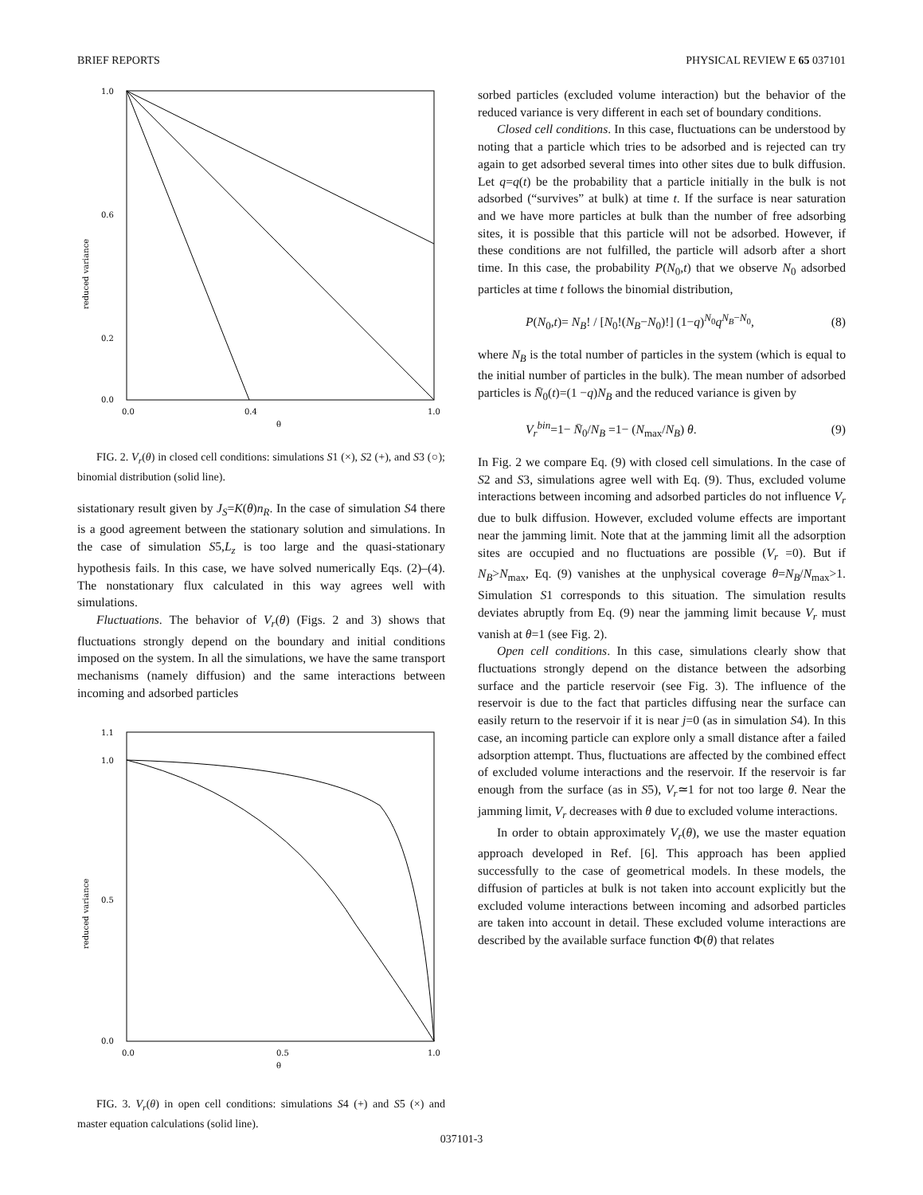BRIEF REPORTS PHYSICAL REVIEW E 65 037101
1.0
0.6
0.2
0.0
0.0
0.4
1.0
θ
reduced variance
FIG. 2. V<sub>r</sub>(θ) in closed cell conditions: simulations S1 (×), S2 (+), and S3 (○); binomial distribution (solid line).
sistationary result given by J<sub>S</sub>=K(θ)n<sub>R</sub>. In the case of simulation S4 there is a good agreement between the stationary solution and simulations. In the case of simulation S5,L<sub>z</sub> is too large and the quasi-stationary hypothesis fails. In this case, we have solved numerically Eqs. (2)–(4). The nonstationary flux calculated in this way agrees well with simulations.
Fluctuations. The behavior of V<sub>r</sub>(θ) (Figs. 2 and 3) shows that fluctuations strongly depend on the boundary and initial conditions imposed on the system. In all the simulations, we have the same transport mechanisms (namely diffusion) and the same interactions between incoming and adsorbed particles
1.1
1.0
0.5
0.0
0.0
0.5
1.0
θ
reduced variance
FIG. 3. V<sub>r</sub>(θ) in open cell conditions: simulations S4 (+) and S5 (×) and master equation calculations (solid line).
sorbed particles (excluded volume interaction) but the behavior of the reduced variance is very different in each set of boundary conditions.
Closed cell conditions. In this case, fluctuations can be understood by noting that a particle which tries to be adsorbed and is rejected can try again to get adsorbed several times into other sites due to bulk diffusion. Let q=q(t) be the probability that a particle initially in the bulk is not adsorbed (“survives” at bulk) at time t. If the surface is near saturation and we have more particles at bulk than the number of free adsorbing sites, it is possible that this particle will not be adsorbed. However, if these conditions are not fulfilled, the particle will adsorb after a short time. In this case, the probability P(N<sub>0</sub>,t) that we observe N<sub>0</sub> adsorbed particles at time t follows the binomial distribution,
P(N<sub>0</sub>,t)= N<sub>B</sub>! / [N<sub>0</sub>!(N<sub>B</sub>−N<sub>0</sub>)!] (1−q)<sup>N<sub>0</sub></sup>q<sup>N<sub>B</sub>−N<sub>0</sub></sup>, (8)
where N<sub>B</sub> is the total number of particles in the system (which is equal to the initial number of particles in the bulk). The mean number of adsorbed particles is N̄<sub>0</sub>(t)=(1 −q)N<sub>B</sub> and the reduced variance is given by
V<sub>r</sub><sup>bin</sup>=1− N̄<sub>0</sub>/N<sub>B</sub> =1− (N<sub>max</sub>/N<sub>B</sub>) θ. (9)
In Fig. 2 we compare Eq. (9) with closed cell simulations. In the case of S2 and S3, simulations agree well with Eq. (9). Thus, excluded volume interactions between incoming and adsorbed particles do not influence V<sub>r</sub> due to bulk diffusion. However, excluded volume effects are important near the jamming limit. Note that at the jamming limit all the adsorption sites are occupied and no fluctuations are possible (V<sub>r</sub> =0). But if N<sub>B</sub>>N<sub>max</sub>, Eq. (9) vanishes at the unphysical coverage θ=N<sub>B</sub>/N<sub>max</sub>>1. Simulation S1 corresponds to this situation. The simulation results deviates abruptly from Eq. (9) near the jamming limit because V<sub>r</sub> must vanish at θ=1 (see Fig. 2).
Open cell conditions. In this case, simulations clearly show that fluctuations strongly depend on the distance between the adsorbing surface and the particle reservoir (see Fig. 3). The influence of the reservoir is due to the fact that particles diffusing near the surface can easily return to the reservoir if it is near j=0 (as in simulation S4). In this case, an incoming particle can explore only a small distance after a failed adsorption attempt. Thus, fluctuations are affected by the combined effect of excluded volume interactions and the reservoir. If the reservoir is far enough from the surface (as in S5), V<sub>r</sub>≃1 for not too large θ. Near the jamming limit, V<sub>r</sub> decreases with θ due to excluded volume interactions.
In order to obtain approximately V<sub>r</sub>(θ), we use the master equation approach developed in Ref. [6]. This approach has been applied successfully to the case of geometrical models. In these models, the diffusion of particles at bulk is not taken into account explicitly but the excluded volume interactions between incoming and adsorbed particles are taken into account in detail. These excluded volume interactions are described by the available surface function Φ(θ) that relates
037101-3